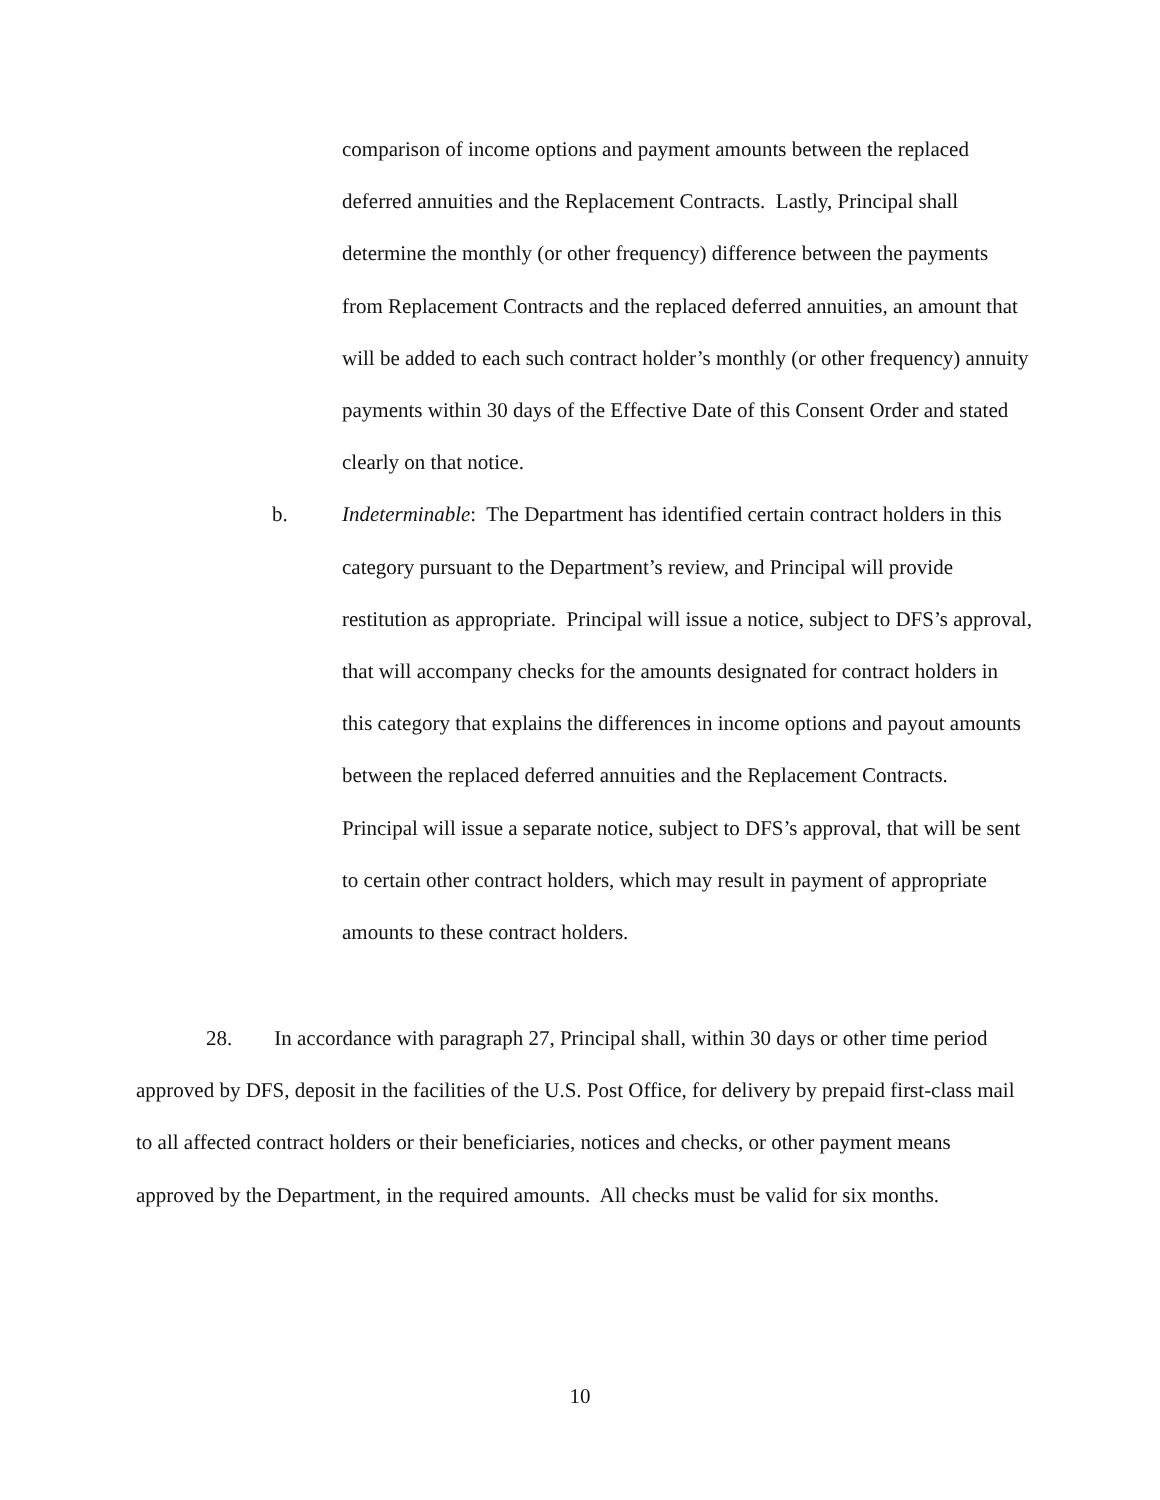comparison of income options and payment amounts between the replaced deferred annuities and the Replacement Contracts. Lastly, Principal shall determine the monthly (or other frequency) difference between the payments from Replacement Contracts and the replaced deferred annuities, an amount that will be added to each such contract holder’s monthly (or other frequency) annuity payments within 30 days of the Effective Date of this Consent Order and stated clearly on that notice.
b. Indeterminable: The Department has identified certain contract holders in this category pursuant to the Department’s review, and Principal will provide restitution as appropriate. Principal will issue a notice, subject to DFS’s approval, that will accompany checks for the amounts designated for contract holders in this category that explains the differences in income options and payout amounts between the replaced deferred annuities and the Replacement Contracts. Principal will issue a separate notice, subject to DFS’s approval, that will be sent to certain other contract holders, which may result in payment of appropriate amounts to these contract holders.
28. In accordance with paragraph 27, Principal shall, within 30 days or other time period approved by DFS, deposit in the facilities of the U.S. Post Office, for delivery by prepaid first-class mail to all affected contract holders or their beneficiaries, notices and checks, or other payment means approved by the Department, in the required amounts. All checks must be valid for six months.
10